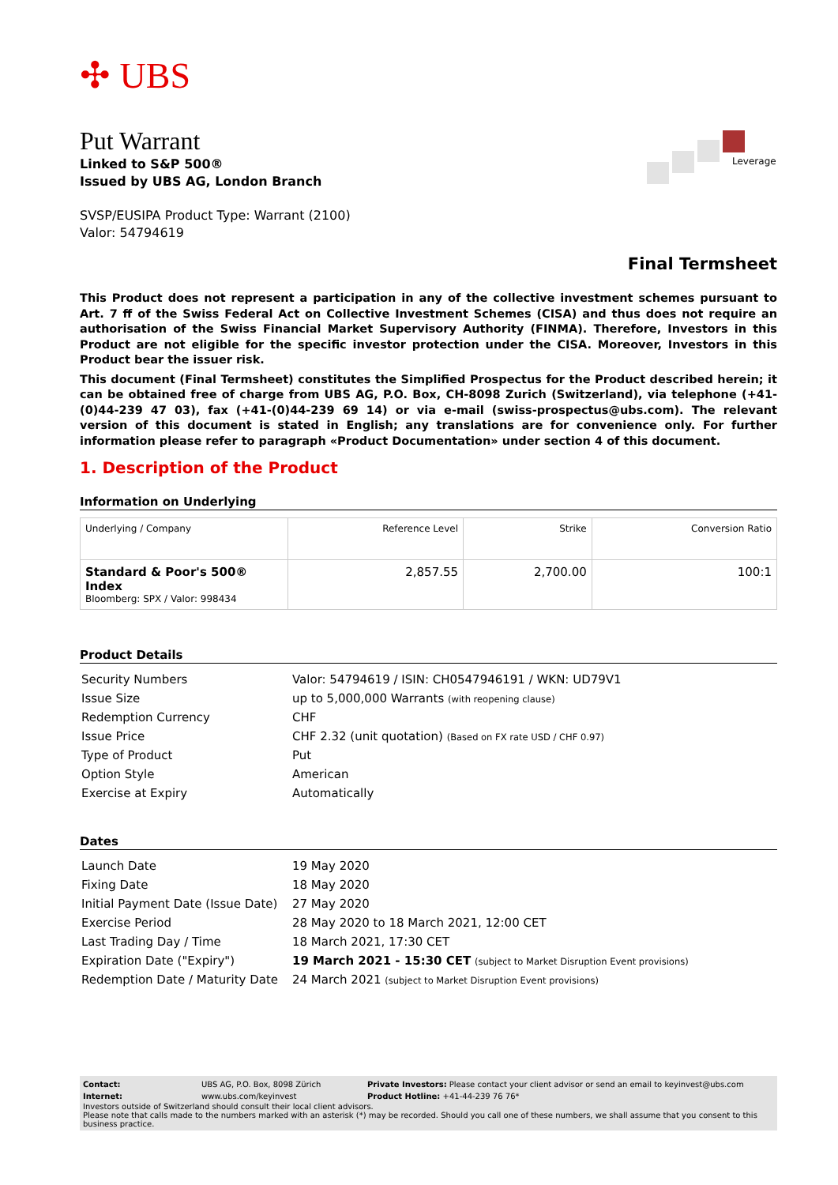✣ UBS
Put Warrant
Linked to S&P 500®
Issued by UBS AG, London Branch
Leverage
SVSP/EUSIPA Product Type: Warrant (2100)
Valor: 54794619
Final Termsheet
This Product does not represent a participation in any of the collective investment schemes pursuant to Art. 7 ff of the Swiss Federal Act on Collective Investment Schemes (CISA) and thus does not require an authorisation of the Swiss Financial Market Supervisory Authority (FINMA). Therefore, Investors in this Product are not eligible for the specific investor protection under the CISA. Moreover, Investors in this Product bear the issuer risk.
This document (Final Termsheet) constitutes the Simplified Prospectus for the Product described herein; it can be obtained free of charge from UBS AG, P.O. Box, CH-8098 Zurich (Switzerland), via telephone (+41-(0)44-239 47 03), fax (+41-(0)44-239 69 14) or via e-mail (swiss-prospectus@ubs.com). The relevant version of this document is stated in English; any translations are for convenience only. For further information please refer to paragraph «Product Documentation» under section 4 of this document.
1. Description of the Product
Information on Underlying
| Underlying / Company | Reference Level | Strike | Conversion Ratio |
| --- | --- | --- | --- |
| Standard & Poor's 500® Index Bloomberg: SPX / Valor: 998434 | 2,857.55 | 2,700.00 | 100:1 |
Product Details
| Security Numbers | Valor: 54794619 / ISIN: CH0547946191 / WKN: UD79V1 |
| Issue Size | up to 5,000,000 Warrants (with reopening clause) |
| Redemption Currency | CHF |
| Issue Price | CHF 2.32 (unit quotation) (Based on FX rate USD / CHF 0.97) |
| Type of Product | Put |
| Option Style | American |
| Exercise at Expiry | Automatically |
Dates
| Launch Date | 19 May 2020 |
| Fixing Date | 18 May 2020 |
| Initial Payment Date (Issue Date) | 27 May 2020 |
| Exercise Period | 28 May 2020 to 18 March 2021, 12:00 CET |
| Last Trading Day / Time | 18 March 2021, 17:30 CET |
| Expiration Date ("Expiry") | 19 March 2021 - 15:30 CET (subject to Market Disruption Event provisions) |
| Redemption Date / Maturity Date | 24 March 2021 (subject to Market Disruption Event provisions) |
| Contact: | UBS AG, P.O. Box, 8098 Zürich | Private Investors: Please contact your client advisor or send an email to keyinvest@ubs.com |
| Internet: | www.ubs.com/keyinvest | Product Hotline: +41-44-239 76 76* |
Investors outside of Switzerland should consult their local client advisors.
Please note that calls made to the numbers marked with an asterisk (*) may be recorded. Should you call one of these numbers, we shall assume that you consent to this business practice.